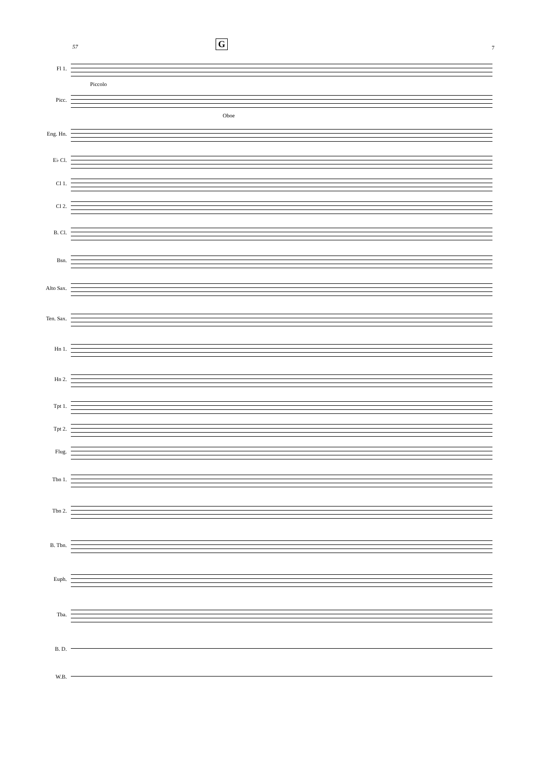57 G 7
Fl 1.
Piccolo
Picc.
Oboe
Eng. Hn.
E♭ Cl.
Cl 1.
Cl 2.
B. Cl.
Bsn.
Alto Sax.
Ten. Sax.
Hn 1.
Hn 2.
Tpt 1.
Tpt 2.
Flug.
Tbn 1.
Tbn 2.
B. Tbn.
Euph.
Tba.
B. D.
W.B.